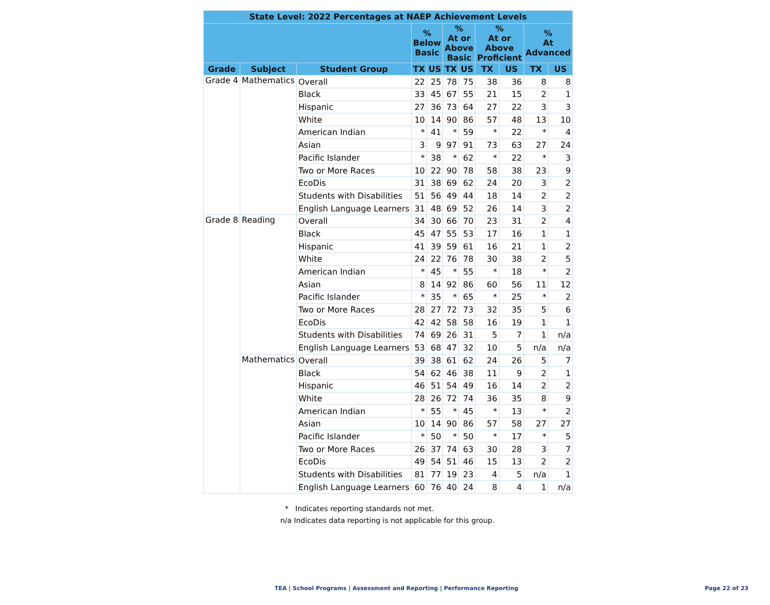| State Level: 2022 Percentages at NAEP Achievement Levels | | | | | | | | | | |
| --- | --- | --- | --- | --- | --- | --- | --- | --- | --- | --- |
| | | | % Below Basic | | % At or Above Basic | | % At or Above Proficient | | % At Advanced | |
| Grade | Subject | Student Group | TX | US | TX | US | TX | US | TX | US |
| Grade 4 | Mathematics | Overall | 22 | 25 | 78 | 75 | 38 | 36 | 8 | 8 |
| | | Black | 33 | 45 | 67 | 55 | 21 | 15 | 2 | 1 |
| | | Hispanic | 27 | 36 | 73 | 64 | 27 | 22 | 3 | 3 |
| | | White | 10 | 14 | 90 | 86 | 57 | 48 | 13 | 10 |
| | | American Indian | * | 41 | * | 59 | * | 22 | * | 4 |
| | | Asian | 3 | 9 | 97 | 91 | 73 | 63 | 27 | 24 |
| | | Pacific Islander | * | 38 | * | 62 | * | 22 | * | 3 |
| | | Two or More Races | 10 | 22 | 90 | 78 | 58 | 38 | 23 | 9 |
| | | EcoDis | 31 | 38 | 69 | 62 | 24 | 20 | 3 | 2 |
| | | Students with Disabilities | 51 | 56 | 49 | 44 | 18 | 14 | 2 | 2 |
| | | English Language Learners | 31 | 48 | 69 | 52 | 26 | 14 | 3 | 2 |
| Grade 8 | Reading | Overall | 34 | 30 | 66 | 70 | 23 | 31 | 2 | 4 |
| | | Black | 45 | 47 | 55 | 53 | 17 | 16 | 1 | 1 |
| | | Hispanic | 41 | 39 | 59 | 61 | 16 | 21 | 1 | 2 |
| | | White | 24 | 22 | 76 | 78 | 30 | 38 | 2 | 5 |
| | | American Indian | * | 45 | * | 55 | * | 18 | * | 2 |
| | | Asian | 8 | 14 | 92 | 86 | 60 | 56 | 11 | 12 |
| | | Pacific Islander | * | 35 | * | 65 | * | 25 | * | 2 |
| | | Two or More Races | 28 | 27 | 72 | 73 | 32 | 35 | 5 | 6 |
| | | EcoDis | 42 | 42 | 58 | 58 | 16 | 19 | 1 | 1 |
| | | Students with Disabilities | 74 | 69 | 26 | 31 | 5 | 7 | 1 | n/a |
| | | English Language Learners | 53 | 68 | 47 | 32 | 10 | 5 | n/a | n/a |
| | Mathematics | Overall | 39 | 38 | 61 | 62 | 24 | 26 | 5 | 7 |
| | | Black | 54 | 62 | 46 | 38 | 11 | 9 | 2 | 1 |
| | | Hispanic | 46 | 51 | 54 | 49 | 16 | 14 | 2 | 2 |
| | | White | 28 | 26 | 72 | 74 | 36 | 35 | 8 | 9 |
| | | American Indian | * | 55 | * | 45 | * | 13 | * | 2 |
| | | Asian | 10 | 14 | 90 | 86 | 57 | 58 | 27 | 27 |
| | | Pacific Islander | * | 50 | * | 50 | * | 17 | * | 5 |
| | | Two or More Races | 26 | 37 | 74 | 63 | 30 | 28 | 3 | 7 |
| | | EcoDis | 49 | 54 | 51 | 46 | 15 | 13 | 2 | 2 |
| | | Students with Disabilities | 81 | 77 | 19 | 23 | 4 | 5 | n/a | 1 |
| | | English Language Learners | 60 | 76 | 40 | 24 | 8 | 4 | 1 | n/a |
* Indicates reporting standards not met.
n/a Indicates data reporting is not applicable for this group.
TEA | School Programs | Assessment and Reporting | Performance Reporting
Page 22 of 23